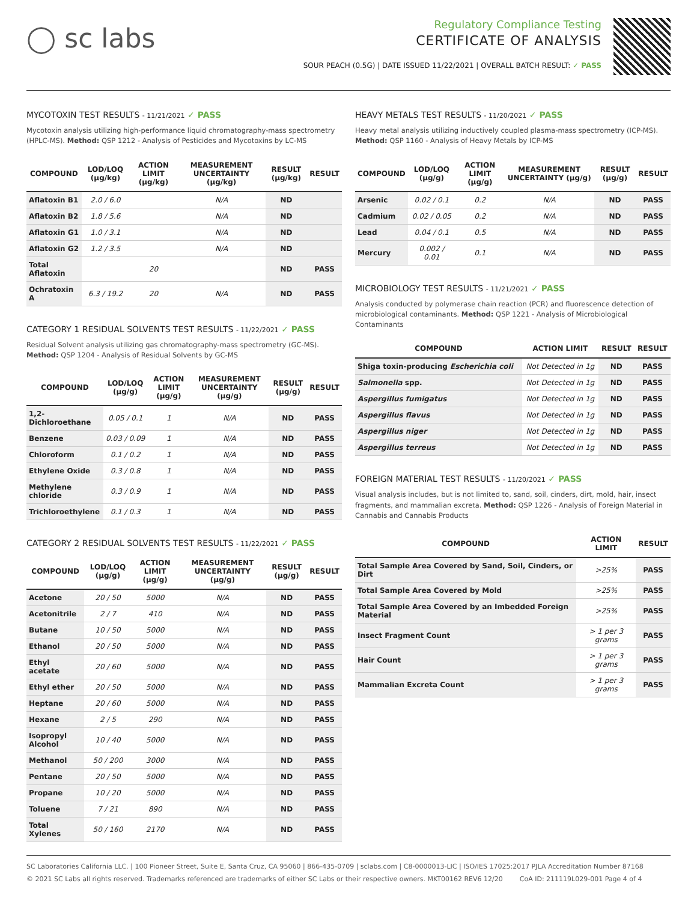◯ sc labs
Regulatory Compliance Testing
CERTIFICATE OF ANALYSIS
SOUR PEACH (0.5G) | DATE ISSUED 11/22/2021 | OVERALL BATCH RESULT: ✓ PASS
MYCOTOXIN TEST RESULTS - 11/21/2021 ✓ PASS
Mycotoxin analysis utilizing high-performance liquid chromatography-mass spectrometry (HPLC-MS). Method: QSP 1212 - Analysis of Pesticides and Mycotoxins by LC-MS
| COMPOUND | LOD/LOQ (µg/kg) | ACTION LIMIT (µg/kg) | MEASUREMENT UNCERTAINTY (µg/kg) | RESULT (µg/kg) | RESULT |
| --- | --- | --- | --- | --- | --- |
| Aflatoxin B1 | 2.0 / 6.0 | | N/A | ND | |
| Aflatoxin B2 | 1.8 / 5.6 | | N/A | ND | |
| Aflatoxin G1 | 1.0 / 3.1 | | N/A | ND | |
| Aflatoxin G2 | 1.2 / 3.5 | | N/A | ND | |
| Total Aflatoxin | | 20 | | ND | PASS |
| Ochratoxin A | 6.3 / 19.2 | 20 | N/A | ND | PASS |
CATEGORY 1 RESIDUAL SOLVENTS TEST RESULTS - 11/22/2021 ✓ PASS
Residual Solvent analysis utilizing gas chromatography-mass spectrometry (GC-MS). Method: QSP 1204 - Analysis of Residual Solvents by GC-MS
| COMPOUND | LOD/LOQ (µg/g) | ACTION LIMIT (µg/g) | MEASUREMENT UNCERTAINTY (µg/g) | RESULT (µg/g) | RESULT |
| --- | --- | --- | --- | --- | --- |
| 1,2-Dichloroethane | 0.05 / 0.1 | 1 | N/A | ND | PASS |
| Benzene | 0.03 / 0.09 | 1 | N/A | ND | PASS |
| Chloroform | 0.1 / 0.2 | 1 | N/A | ND | PASS |
| Ethylene Oxide | 0.3 / 0.8 | 1 | N/A | ND | PASS |
| Methylene chloride | 0.3 / 0.9 | 1 | N/A | ND | PASS |
| Trichloroethylene | 0.1 / 0.3 | 1 | N/A | ND | PASS |
CATEGORY 2 RESIDUAL SOLVENTS TEST RESULTS - 11/22/2021 ✓ PASS
| COMPOUND | LOD/LOQ (µg/g) | ACTION LIMIT (µg/g) | MEASUREMENT UNCERTAINTY (µg/g) | RESULT (µg/g) | RESULT |
| --- | --- | --- | --- | --- | --- |
| Acetone | 20 / 50 | 5000 | N/A | ND | PASS |
| Acetonitrile | 2 / 7 | 410 | N/A | ND | PASS |
| Butane | 10 / 50 | 5000 | N/A | ND | PASS |
| Ethanol | 20 / 50 | 5000 | N/A | ND | PASS |
| Ethyl acetate | 20 / 60 | 5000 | N/A | ND | PASS |
| Ethyl ether | 20 / 50 | 5000 | N/A | ND | PASS |
| Heptane | 20 / 60 | 5000 | N/A | ND | PASS |
| Hexane | 2 / 5 | 290 | N/A | ND | PASS |
| Isopropyl Alcohol | 10 / 40 | 5000 | N/A | ND | PASS |
| Methanol | 50 / 200 | 3000 | N/A | ND | PASS |
| Pentane | 20 / 50 | 5000 | N/A | ND | PASS |
| Propane | 10 / 20 | 5000 | N/A | ND | PASS |
| Toluene | 7 / 21 | 890 | N/A | ND | PASS |
| Total Xylenes | 50 / 160 | 2170 | N/A | ND | PASS |
HEAVY METALS TEST RESULTS - 11/20/2021 ✓ PASS
Heavy metal analysis utilizing inductively coupled plasma-mass spectrometry (ICP-MS). Method: QSP 1160 - Analysis of Heavy Metals by ICP-MS
| COMPOUND | LOD/LOQ (µg/g) | ACTION LIMIT (µg/g) | MEASUREMENT UNCERTAINTY (µg/g) | RESULT (µg/g) | RESULT |
| --- | --- | --- | --- | --- | --- |
| Arsenic | 0.02 / 0.1 | 0.2 | N/A | ND | PASS |
| Cadmium | 0.02 / 0.05 | 0.2 | N/A | ND | PASS |
| Lead | 0.04 / 0.1 | 0.5 | N/A | ND | PASS |
| Mercury | 0.002 / 0.01 | 0.1 | N/A | ND | PASS |
MICROBIOLOGY TEST RESULTS - 11/21/2021 ✓ PASS
Analysis conducted by polymerase chain reaction (PCR) and fluorescence detection of microbiological contaminants. Method: QSP 1221 - Analysis of Microbiological Contaminants
| COMPOUND | ACTION LIMIT | RESULT | RESULT |
| --- | --- | --- | --- |
| Shiga toxin-producing Escherichia coli | Not Detected in 1g | ND | PASS |
| Salmonella spp. | Not Detected in 1g | ND | PASS |
| Aspergillus fumigatus | Not Detected in 1g | ND | PASS |
| Aspergillus flavus | Not Detected in 1g | ND | PASS |
| Aspergillus niger | Not Detected in 1g | ND | PASS |
| Aspergillus terreus | Not Detected in 1g | ND | PASS |
FOREIGN MATERIAL TEST RESULTS - 11/20/2021 ✓ PASS
Visual analysis includes, but is not limited to, sand, soil, cinders, dirt, mold, hair, insect fragments, and mammalian excreta. Method: QSP 1226 - Analysis of Foreign Material in Cannabis and Cannabis Products
| COMPOUND | ACTION LIMIT | RESULT |
| --- | --- | --- |
| Total Sample Area Covered by Sand, Soil, Cinders, or Dirt | >25% | PASS |
| Total Sample Area Covered by Mold | >25% | PASS |
| Total Sample Area Covered by an Imbedded Foreign Material | >25% | PASS |
| Insect Fragment Count | > 1 per 3 grams | PASS |
| Hair Count | > 1 per 3 grams | PASS |
| Mammalian Excreta Count | > 1 per 3 grams | PASS |
SC Laboratories California LLC. | 100 Pioneer Street, Suite E, Santa Cruz, CA 95060 | 866-435-0709 | sclabs.com | C8-0000013-LIC | ISO/IES 17025:2017 PJLA Accreditation Number 87168
© 2021 SC Labs all rights reserved. Trademarks referenced are trademarks of either SC Labs or their respective owners. MKT00162 REV6 12/20 CoA ID: 211119L029-001 Page 4 of 4